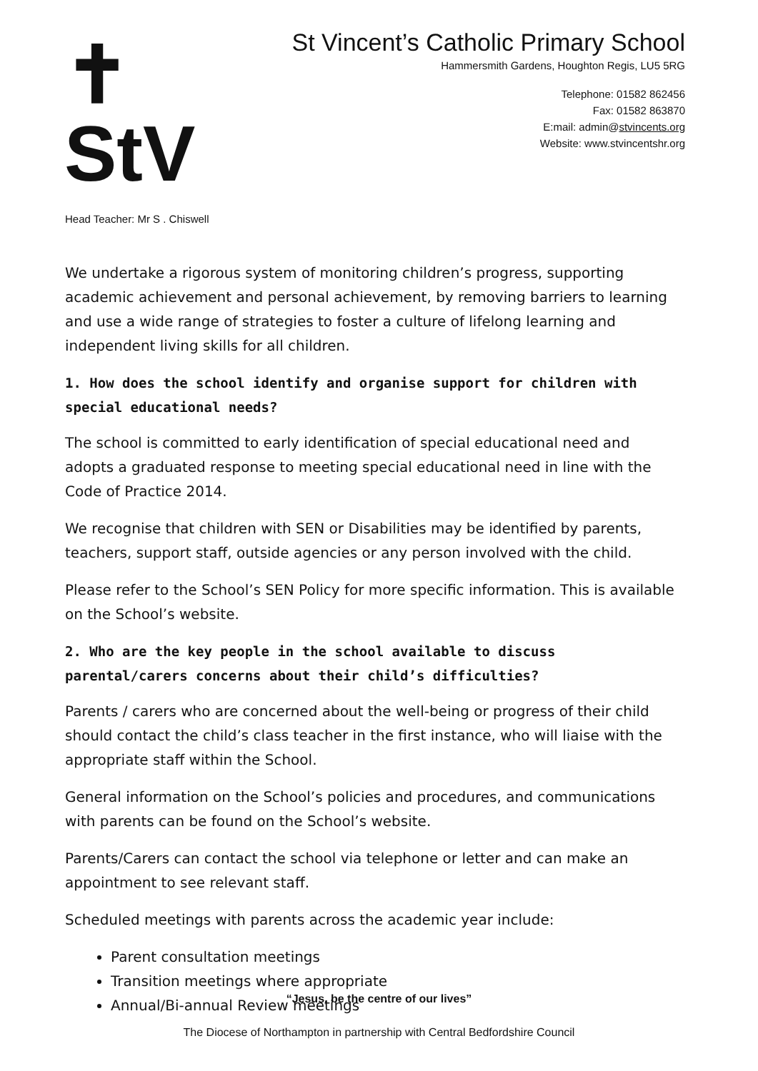✝
StV
St Vincent’s Catholic Primary School
Hammersmith Gardens, Houghton Regis, LU5 5RG
Telephone: 01582 862456
Fax: 01582 863870
E:mail: admin@stvincents.org
Website: www.stvincentshr.org
Head Teacher: Mr S . Chiswell
We undertake a rigorous system of monitoring children’s progress, supporting academic achievement and personal achievement, by removing barriers to learning and use a wide range of strategies to foster a culture of lifelong learning and independent living skills for all children.
1. How does the school identify and organise support for children with special educational needs?
The school is committed to early identification of special educational need and adopts a graduated response to meeting special educational need in line with the Code of Practice 2014.
We recognise that children with SEN or Disabilities may be identified by parents, teachers, support staff, outside agencies or any person involved with the child.
Please refer to the School’s SEN Policy for more specific information. This is available on the School’s website.
2. Who are the key people in the school available to discuss parental/carers concerns about their child’s difficulties?
Parents / carers who are concerned about the well-being or progress of their child should contact the child’s class teacher in the first instance, who will liaise with the appropriate staff within the School.
General information on the School’s policies and procedures, and communications with parents can be found on the School’s website.
Parents/Carers can contact the school via telephone or letter and can make an appointment to see relevant staff.
Scheduled meetings with parents across the academic year include:
Parent consultation meetings
Transition meetings where appropriate
Annual/Bi-annual Review meetings
“Jesus, be the centre of our lives”
The Diocese of Northampton in partnership with Central Bedfordshire Council